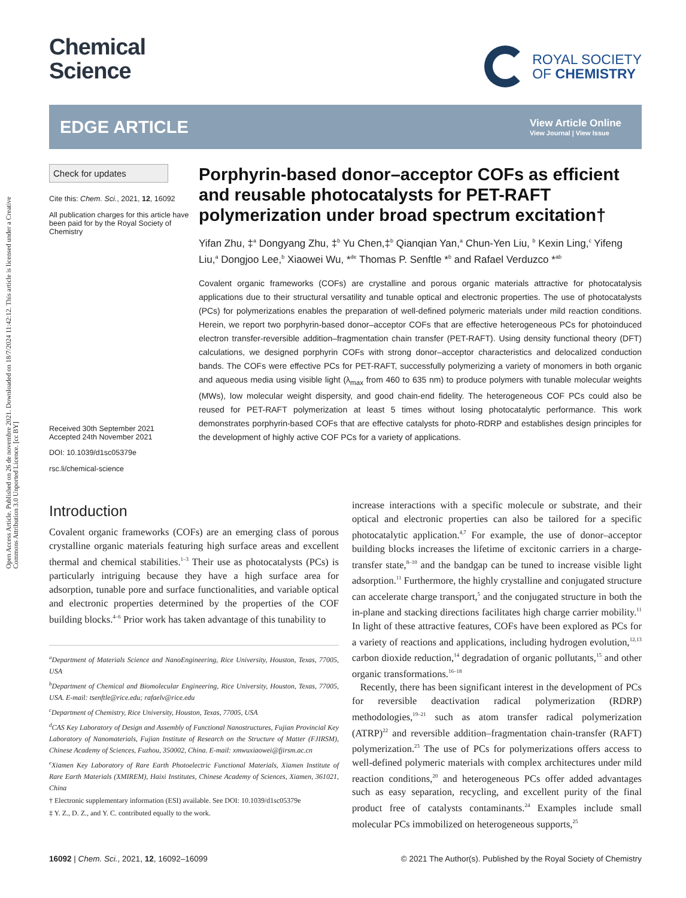Open Access Article. Published on 26 de novembre 2021. Downloaded on 18/7/2024 11:42:12. This article is licensed under a Creative Commons Attribution 3.0 Unported Licence. [cc BY]
Chemical
Science
ROYAL SOCIETY
OF CHEMISTRY
EDGE ARTICLE
View Article Online
View Journal | View Issue
Check for updates
Cite this: Chem. Sci., 2021, 12, 16092
All publication charges for this article have been paid for by the Royal Society of Chemistry
Received 30th September 2021
Accepted 24th November 2021
DOI: 10.1039/d1sc05379e
rsc.li/chemical-science
Porphyrin-based donor–acceptor COFs as efficient and reusable photocatalysts for PET-RAFT polymerization under broad spectrum excitation†
Yifan Zhu, ‡<sup>a</sup> Dongyang Zhu, ‡<sup>b</sup> Yu Chen,‡<sup>b</sup> Qianqian Yan,<sup>a</sup> Chun-Yen Liu, <sup>b</sup> Kexin Ling,<sup>c</sup> Yifeng Liu,<sup>a</sup> Dongjoo Lee,<sup>b</sup> Xiaowei Wu, *<sup>de</sup> Thomas P. Senftle *<sup>b</sup> and Rafael Verduzco *<sup>ab</sup>
Covalent organic frameworks (COFs) are crystalline and porous organic materials attractive for photocatalysis applications due to their structural versatility and tunable optical and electronic properties. The use of photocatalysts (PCs) for polymerizations enables the preparation of well-defined polymeric materials under mild reaction conditions. Herein, we report two porphyrin-based donor–acceptor COFs that are effective heterogeneous PCs for photoinduced electron transfer-reversible addition–fragmentation chain transfer (PET-RAFT). Using density functional theory (DFT) calculations, we designed porphyrin COFs with strong donor–acceptor characteristics and delocalized conduction bands. The COFs were effective PCs for PET-RAFT, successfully polymerizing a variety of monomers in both organic and aqueous media using visible light (λ<sub>max</sub> from 460 to 635 nm) to produce polymers with tunable molecular weights (MWs), low molecular weight dispersity, and good chain-end fidelity. The heterogeneous COF PCs could also be reused for PET-RAFT polymerization at least 5 times without losing photocatalytic performance. This work demonstrates porphyrin-based COFs that are effective catalysts for photo-RDRP and establishes design principles for the development of highly active COF PCs for a variety of applications.
Introduction
Covalent organic frameworks (COFs) are an emerging class of porous crystalline organic materials featuring high surface areas and excellent thermal and chemical stabilities.<sup>1–3</sup> Their use as photocatalysts (PCs) is particularly intriguing because they have a high surface area for adsorption, tunable pore and surface functionalities, and variable optical and electronic properties determined by the properties of the COF building blocks.<sup>4–6</sup> Prior work has taken advantage of this tunability to
<sup>a</sup> Department of Materials Science and NanoEngineering, Rice University, Houston, Texas, 77005, USA
<sup>b</sup> Department of Chemical and Biomolecular Engineering, Rice University, Houston, Texas, 77005, USA. E-mail: tsenftle@rice.edu; rafaelv@rice.edu
<sup>c</sup> Department of Chemistry, Rice University, Houston, Texas, 77005, USA
<sup>d</sup> CAS Key Laboratory of Design and Assembly of Functional Nanostructures, Fujian Provincial Key Laboratory of Nanomaterials, Fujian Institute of Research on the Structure of Matter (FJIRSM), Chinese Academy of Sciences, Fuzhou, 350002, China. E-mail: xmwuxiaowei@fjirsm.ac.cn
<sup>e</sup> Xiamen Key Laboratory of Rare Earth Photoelectric Functional Materials, Xiamen Institute of Rare Earth Materials (XMIREM), Haixi Institutes, Chinese Academy of Sciences, Xiamen, 361021, China
† Electronic supplementary information (ESI) available. See DOI: 10.1039/d1sc05379e
‡ Y. Z., D. Z., and Y. C. contributed equally to the work.
increase interactions with a specific molecule or substrate, and their optical and electronic properties can also be tailored for a specific photocatalytic application.<sup>4,7</sup> For example, the use of donor–acceptor building blocks increases the lifetime of excitonic carriers in a charge-transfer state,<sup>8–10</sup> and the bandgap can be tuned to increase visible light adsorption.<sup>11</sup> Furthermore, the highly crystalline and conjugated structure can accelerate charge transport,<sup>5</sup> and the conjugated structure in both the in-plane and stacking directions facilitates high charge carrier mobility.<sup>11</sup> In light of these attractive features, COFs have been explored as PCs for a variety of reactions and applications, including hydrogen evolution,<sup>12,13</sup> carbon dioxide reduction,<sup>14</sup> degradation of organic pollutants,<sup>15</sup> and other organic transformations.<sup>16–18</sup>
Recently, there has been significant interest in the development of PCs for reversible deactivation radical polymerization (RDRP) methodologies,<sup>19–21</sup> such as atom transfer radical polymerization (ATRP)<sup>22</sup> and reversible addition–fragmentation chain-transfer (RAFT) polymerization.<sup>23</sup> The use of PCs for polymerizations offers access to well-defined polymeric materials with complex architectures under mild reaction conditions,<sup>20</sup> and heterogeneous PCs offer added advantages such as easy separation, recycling, and excellent purity of the final product free of catalysts contaminants.<sup>24</sup> Examples include small molecular PCs immobilized on heterogeneous supports,<sup>25</sup>
16092 | Chem. Sci., 2021, 12, 16092–16099 © 2021 The Author(s). Published by the Royal Society of Chemistry